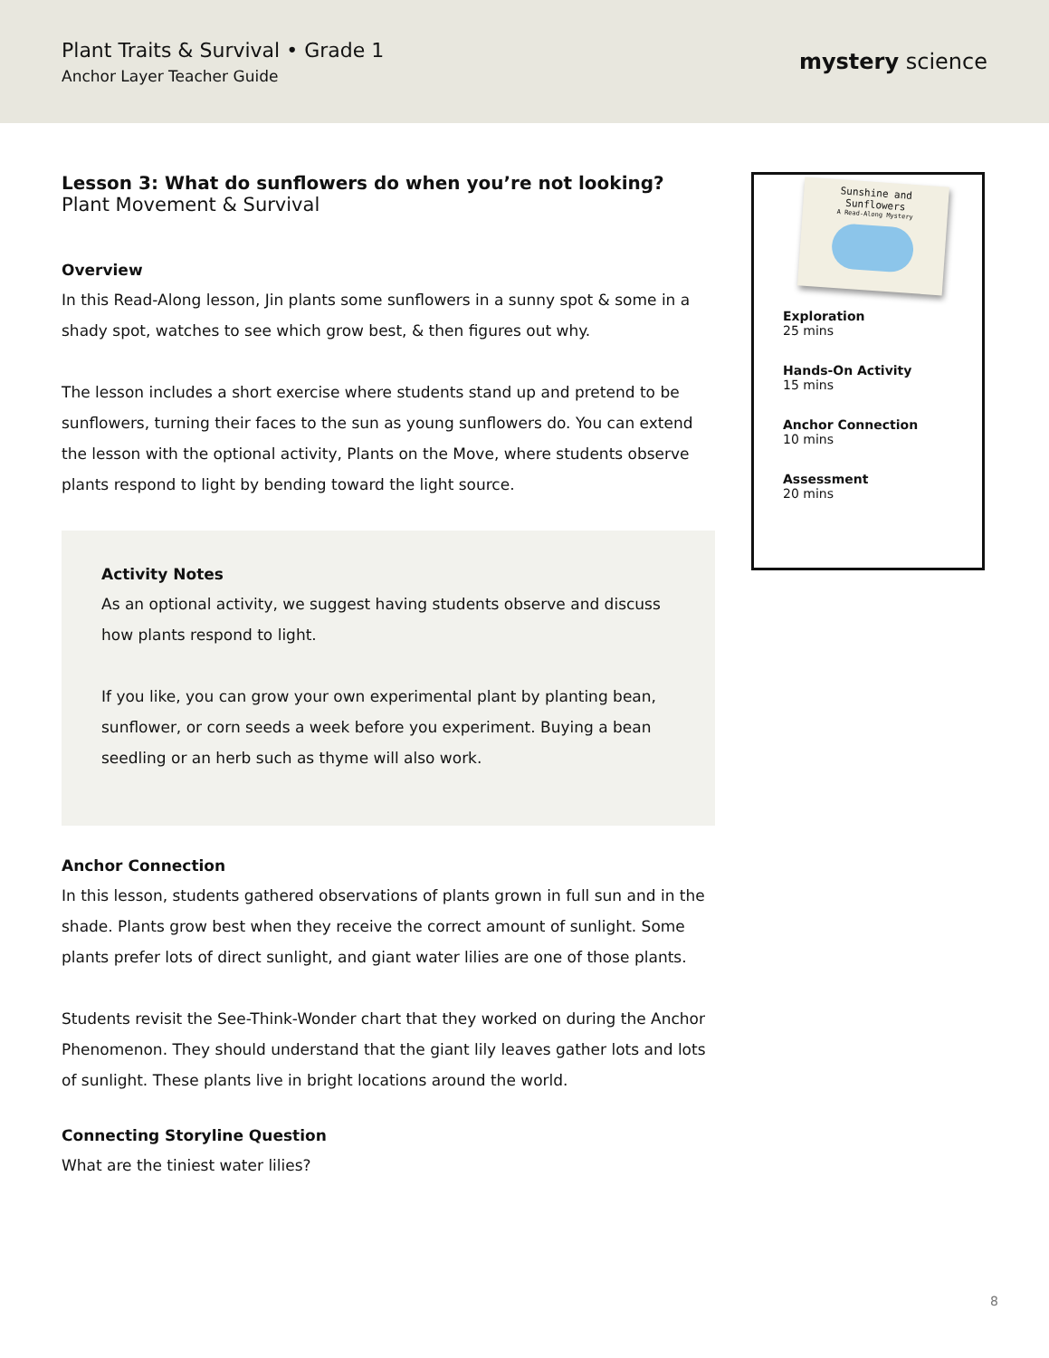Plant Traits & Survival • Grade 1
Anchor Layer Teacher Guide
mystery science
Lesson 3: What do sunflowers do when you’re not looking?
Plant Movement & Survival
Overview
In this Read-Along lesson, Jin plants some sunflowers in a sunny spot & some in a shady spot, watches to see which grow best, & then figures out why.
The lesson includes a short exercise where students stand up and pretend to be sunflowers, turning their faces to the sun as young sunflowers do. You can extend the lesson with the optional activity, Plants on the Move, where students observe plants respond to light by bending toward the light source.
Activity Notes
As an optional activity, we suggest having students observe and discuss how plants respond to light.
If you like, you can grow your own experimental plant by planting bean, sunflower, or corn seeds a week before you experiment. Buying a bean seedling or an herb such as thyme will also work.
Anchor Connection
In this lesson, students gathered observations of plants grown in full sun and in the shade. Plants grow best when they receive the correct amount of sunlight. Some plants prefer lots of direct sunlight, and giant water lilies are one of those plants.
Students revisit the See-Think-Wonder chart that they worked on during the Anchor Phenomenon. They should understand that the giant lily leaves gather lots and lots of sunlight. These plants live in bright locations around the world.
Connecting Storyline Question
What are the tiniest water lilies?
Sunshine and
Sunflowers
A Read-Along Mystery
Exploration
25 mins
Hands-On Activity
15 mins
Anchor Connection
10 mins
Assessment
20 mins
8